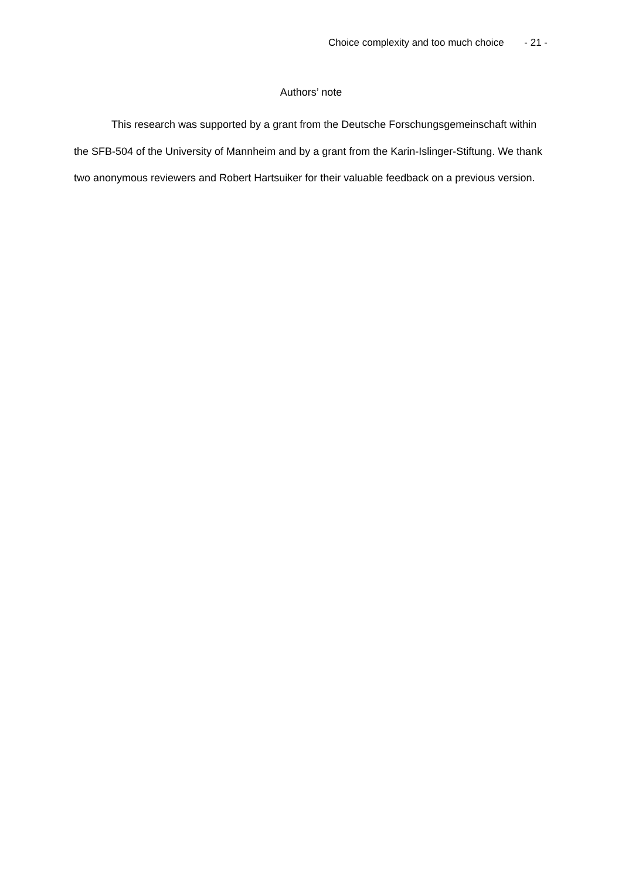Choice complexity and too much choice - 21 -
Authors’ note
This research was supported by a grant from the Deutsche Forschungsgemeinschaft within the SFB-504 of the University of Mannheim and by a grant from the Karin-Islinger-Stiftung. We thank two anonymous reviewers and Robert Hartsuiker for their valuable feedback on a previous version.